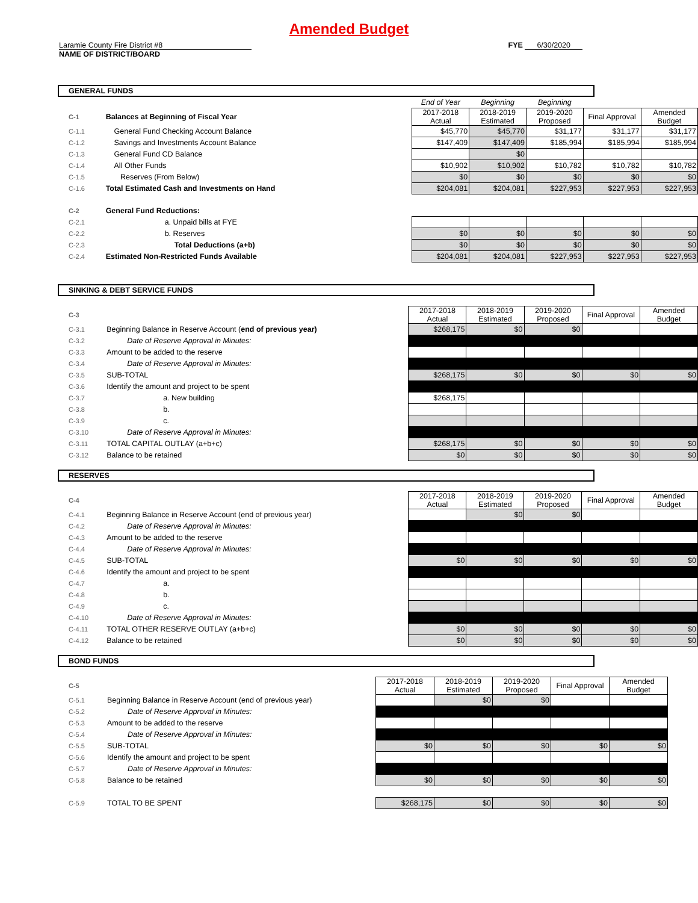Amended Budget
Laramie County Fire District #8
NAME OF DISTRICT/BOARD
FYE 6/30/2020
GENERAL FUNDS
| | | End of Year | Beginning | Beginning | | |
| C-1 | Balances at Beginning of Fiscal Year | 2017-2018 Actual | 2018-2019 Estimated | 2019-2020 Proposed | Final Approval | Amended Budget |
| C-1.1 | General Fund Checking Account Balance | $45,770 | $45,770 | $31,177 | $31,177 | $31,177 |
| C-1.2 | Savings and Investments Account Balance | $147,409 | $147,409 | $185,994 | $185,994 | $185,994 |
| C-1.3 | General Fund CD Balance | | $0 | | | |
| C-1.4 | All Other Funds | $10,902 | $10,902 | $10,782 | $10,782 | $10,782 |
| C-1.5 | Reserves (From Below) | $0 | $0 | $0 | $0 | $0 |
| C-1.6 | Total Estimated Cash and Investments on Hand | $204,081 | $204,081 | $227,953 | $227,953 | $227,953 |
| C-2 | General Fund Reductions: | | | | | |
| C-2.1 | a. Unpaid bills at FYE | | | | | |
| C-2.2 | b. Reserves | $0 | $0 | $0 | $0 | $0 |
| C-2.3 | Total Deductions (a+b) | $0 | $0 | $0 | $0 | $0 |
| C-2.4 | Estimated Non-Restricted Funds Available | $204,081 | $204,081 | $227,953 | $227,953 | $227,953 |
SINKING & DEBT SERVICE FUNDS
| C-3 | | 2017-2018 Actual | 2018-2019 Estimated | 2019-2020 Proposed | Final Approval | Amended Budget |
| C-3.1 | Beginning Balance in Reserve Account ( end of previous year) | $268,175 | $0 | $0 | | |
| C-3.2 | Date of Reserve Approval in Minutes: | | | | | |
| C-3.3 | Amount to be added to the reserve | | | | | |
| C-3.4 | Date of Reserve Approval in Minutes: | | | | | |
| C-3.5 | SUB-TOTAL | $268,175 | $0 | $0 | $0 | $0 |
| C-3.6 | Identify the amount and project to be spent | | | | | |
| C-3.7 | a. New building | $268,175 | | | | |
| C-3.8 | b. | | | | | |
| C-3.9 | c. | | | | | |
| C-3.10 | Date of Reserve Approval in Minutes: | | | | | |
| C-3.11 | TOTAL CAPITAL OUTLAY (a+b+c) | $268,175 | $0 | $0 | $0 | $0 |
| C-3.12 | Balance to be retained | $0 | $0 | $0 | $0 | $0 |
RESERVES
| C-4 | | 2017-2018 Actual | 2018-2019 Estimated | 2019-2020 Proposed | Final Approval | Amended Budget |
| C-4.1 | Beginning Balance in Reserve Account (end of previous year) | | $0 | $0 | | |
| C-4.2 | Date of Reserve Approval in Minutes: | | | | | |
| C-4.3 | Amount to be added to the reserve | | | | | |
| C-4.4 | Date of Reserve Approval in Minutes: | | | | | |
| C-4.5 | SUB-TOTAL | $0 | $0 | $0 | $0 | $0 |
| C-4.6 | Identify the amount and project to be spent | | | | | |
| C-4.7 | a. | | | | | |
| C-4.8 | b. | | | | | |
| C-4.9 | c. | | | | | |
| C-4.10 | Date of Reserve Approval in Minutes: | | | | | |
| C-4.11 | TOTAL OTHER RESERVE OUTLAY (a+b+c) | $0 | $0 | $0 | $0 | $0 |
| C-4.12 | Balance to be retained | $0 | $0 | $0 | $0 | $0 |
BOND FUNDS
| C-5 | | 2017-2018 Actual | 2018-2019 Estimated | 2019-2020 Proposed | Final Approval | Amended Budget |
| C-5.1 | Beginning Balance in Reserve Account (end of previous year) | | $0 | $0 | | |
| C-5.2 | Date of Reserve Approval in Minutes: | | | | | |
| C-5.3 | Amount to be added to the reserve | | | | | |
| C-5.4 | Date of Reserve Approval in Minutes: | | | | | |
| C-5.5 | SUB-TOTAL | $0 | $0 | $0 | $0 | $0 |
| C-5.6 | Identify the amount and project to be spent | | | | | |
| C-5.7 | Date of Reserve Approval in Minutes: | | | | | |
| C-5.8 | Balance to be retained | $0 | $0 | $0 | $0 | $0 |
| C-5.9 | TOTAL TO BE SPENT | $268,175 | $0 | $0 | $0 | $0 |